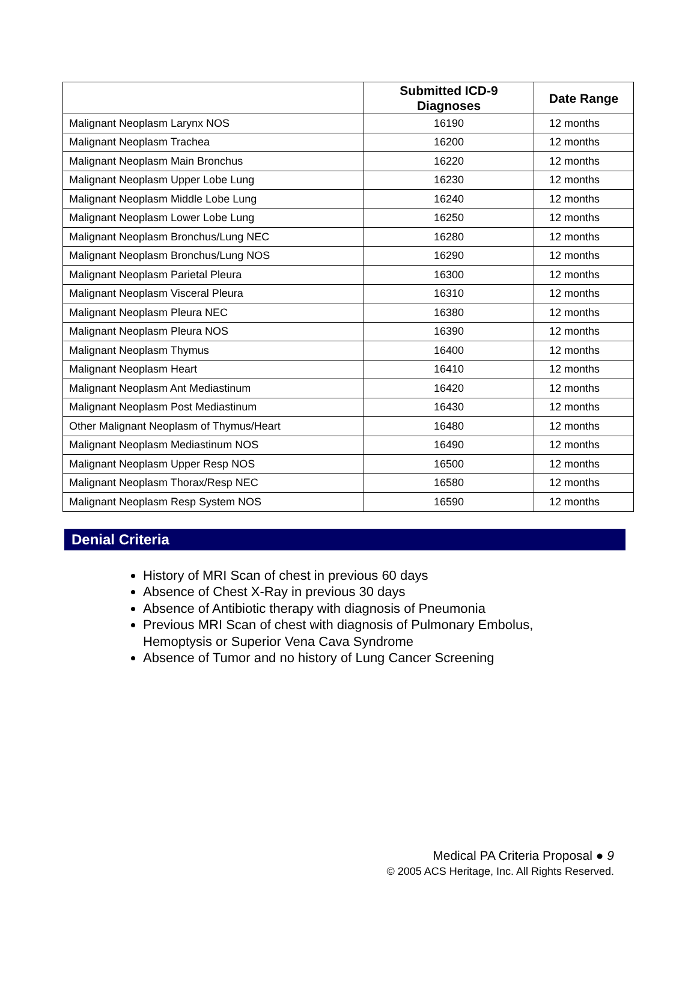| | Submitted ICD-9 Diagnoses | Date Range |
| --- | --- | --- |
| Malignant Neoplasm Larynx NOS | 16190 | 12 months |
| Malignant Neoplasm Trachea | 16200 | 12 months |
| Malignant Neoplasm Main Bronchus | 16220 | 12 months |
| Malignant Neoplasm Upper Lobe Lung | 16230 | 12 months |
| Malignant Neoplasm Middle Lobe Lung | 16240 | 12 months |
| Malignant Neoplasm Lower Lobe Lung | 16250 | 12 months |
| Malignant Neoplasm Bronchus/Lung NEC | 16280 | 12 months |
| Malignant Neoplasm Bronchus/Lung NOS | 16290 | 12 months |
| Malignant Neoplasm Parietal Pleura | 16300 | 12 months |
| Malignant Neoplasm Visceral Pleura | 16310 | 12 months |
| Malignant Neoplasm Pleura NEC | 16380 | 12 months |
| Malignant Neoplasm Pleura NOS | 16390 | 12 months |
| Malignant Neoplasm Thymus | 16400 | 12 months |
| Malignant Neoplasm Heart | 16410 | 12 months |
| Malignant Neoplasm Ant Mediastinum | 16420 | 12 months |
| Malignant Neoplasm Post Mediastinum | 16430 | 12 months |
| Other Malignant Neoplasm of Thymus/Heart | 16480 | 12 months |
| Malignant Neoplasm Mediastinum NOS | 16490 | 12 months |
| Malignant Neoplasm Upper Resp NOS | 16500 | 12 months |
| Malignant Neoplasm Thorax/Resp NEC | 16580 | 12 months |
| Malignant Neoplasm Resp System NOS | 16590 | 12 months |
Denial Criteria
History of MRI Scan of chest in previous 60 days
Absence of Chest X-Ray in previous 30 days
Absence of Antibiotic therapy with diagnosis of Pneumonia
Previous MRI Scan of chest with diagnosis of Pulmonary Embolus, Hemoptysis or Superior Vena Cava Syndrome
Absence of Tumor and no history of Lung Cancer Screening
Medical PA Criteria Proposal ● 9
© 2005 ACS Heritage, Inc. All Rights Reserved.